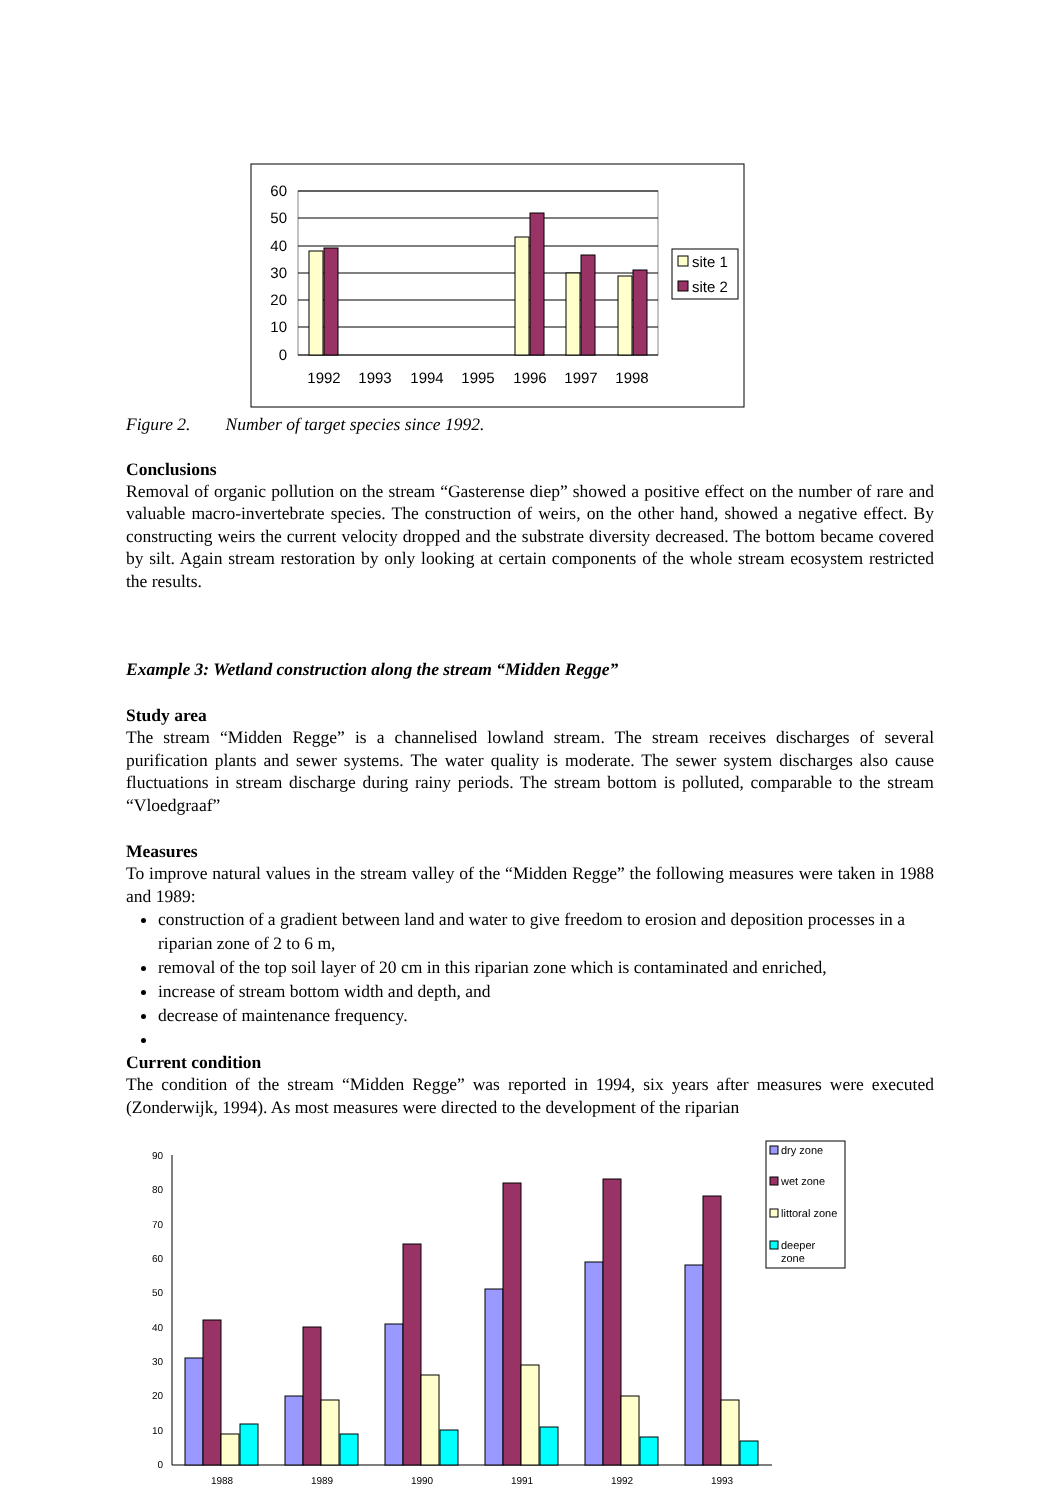60
50
40
30
20
10
0
1992
1993
1994
1995
1996
1997
1998
site 1
site 2
Figure 2. Number of target species since 1992.
Conclusions
Removal of organic pollution on the stream “Gasterense diep” showed a positive effect on the number of rare and valuable macro-invertebrate species. The construction of weirs, on the other hand, showed a negative effect. By constructing weirs the current velocity dropped and the substrate diversity decreased. The bottom became covered by silt. Again stream restoration by only looking at certain components of the whole stream ecosystem restricted the results.
Example 3: Wetland construction along the stream “Midden Regge”
Study area
The stream “Midden Regge” is a channelised lowland stream. The stream receives discharges of several purification plants and sewer systems. The water quality is moderate. The sewer system discharges also cause fluctuations in stream discharge during rainy periods. The stream bottom is polluted, comparable to the stream “Vloedgraaf”
Measures
To improve natural values in the stream valley of the “Midden Regge” the following measures were taken in 1988 and 1989:
construction of a gradient between land and water to give freedom to erosion and deposition processes in a riparian zone of 2 to 6 m,
removal of the top soil layer of 20 cm in this riparian zone which is contaminated and enriched,
increase of stream bottom width and depth, and
decrease of maintenance frequency.
Current condition
The condition of the stream “Midden Regge” was reported in 1994, six years after measures were executed (Zonderwijk, 1994). As most measures were directed to the development of the riparian
90
80
70
60
50
40
30
20
10
0
1988
1989
1990
1991
1992
1993
dry zone
wet zone
littoral zone
deeper
zone